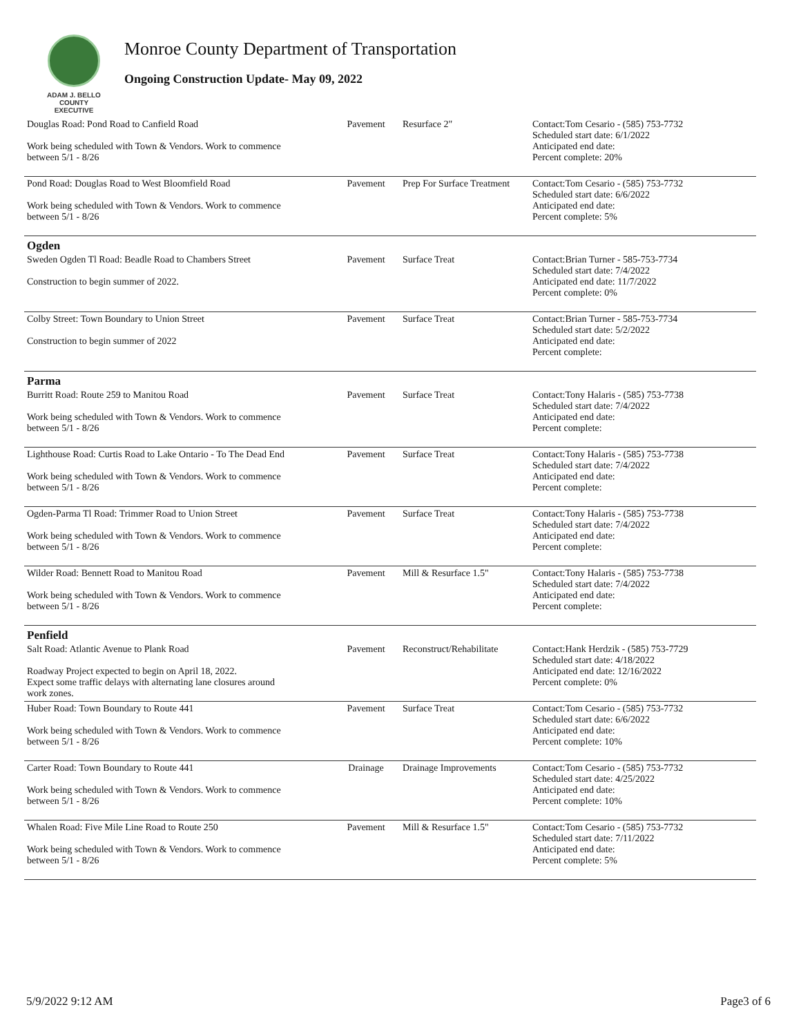ADAM J. BELLO
COUNTY EXECUTIVE
Monroe County Department of Transportation
Ongoing Construction Update- May 09, 2022
| Douglas Road: Pond Road to Canfield Road Work being scheduled with Town & Vendors. Work to commence between 5/1 - 8/26 | Pavement | Resurface 2" | Contact:Tom Cesario - (585) 753-7732 Scheduled start date: 6/1/2022 Anticipated end date: Percent complete: 20% |
| Pond Road: Douglas Road to West Bloomfield Road Work being scheduled with Town & Vendors. Work to commence between 5/1 - 8/26 | Pavement | Prep For Surface Treatment | Contact:Tom Cesario - (585) 753-7732 Scheduled start date: 6/6/2022 Anticipated end date: Percent complete: 5% |
| Ogden | | | |
| Sweden Ogden Tl Road: Beadle Road to Chambers Street Construction to begin summer of 2022. | Pavement | Surface Treat | Contact:Brian Turner - 585-753-7734 Scheduled start date: 7/4/2022 Anticipated end date: 11/7/2022 Percent complete: 0% |
| Colby Street: Town Boundary to Union Street Construction to begin summer of 2022 | Pavement | Surface Treat | Contact:Brian Turner - 585-753-7734 Scheduled start date: 5/2/2022 Anticipated end date: Percent complete: |
| Parma | | | |
| Burritt Road: Route 259 to Manitou Road Work being scheduled with Town & Vendors. Work to commence between 5/1 - 8/26 | Pavement | Surface Treat | Contact:Tony Halaris - (585) 753-7738 Scheduled start date: 7/4/2022 Anticipated end date: Percent complete: |
| Lighthouse Road: Curtis Road to Lake Ontario - To The Dead End Work being scheduled with Town & Vendors. Work to commence between 5/1 - 8/26 | Pavement | Surface Treat | Contact:Tony Halaris - (585) 753-7738 Scheduled start date: 7/4/2022 Anticipated end date: Percent complete: |
| Ogden-Parma Tl Road: Trimmer Road to Union Street Work being scheduled with Town & Vendors. Work to commence between 5/1 - 8/26 | Pavement | Surface Treat | Contact:Tony Halaris - (585) 753-7738 Scheduled start date: 7/4/2022 Anticipated end date: Percent complete: |
| Wilder Road: Bennett Road to Manitou Road Work being scheduled with Town & Vendors. Work to commence between 5/1 - 8/26 | Pavement | Mill & Resurface 1.5" | Contact:Tony Halaris - (585) 753-7738 Scheduled start date: 7/4/2022 Anticipated end date: Percent complete: |
| Penfield | | | |
| Salt Road: Atlantic Avenue to Plank Road Roadway Project expected to begin on April 18, 2022. Expect some traffic delays with alternating lane closures around work zones. | Pavement | Reconstruct/Rehabilitate | Contact:Hank Herdzik - (585) 753-7729 Scheduled start date: 4/18/2022 Anticipated end date: 12/16/2022 Percent complete: 0% |
| Huber Road: Town Boundary to Route 441 Work being scheduled with Town & Vendors. Work to commence between 5/1 - 8/26 | Pavement | Surface Treat | Contact:Tom Cesario - (585) 753-7732 Scheduled start date: 6/6/2022 Anticipated end date: Percent complete: 10% |
| Carter Road: Town Boundary to Route 441 Work being scheduled with Town & Vendors. Work to commence between 5/1 - 8/26 | Drainage | Drainage Improvements | Contact:Tom Cesario - (585) 753-7732 Scheduled start date: 4/25/2022 Anticipated end date: Percent complete: 10% |
| Whalen Road: Five Mile Line Road to Route 250 Work being scheduled with Town & Vendors. Work to commence between 5/1 - 8/26 | Pavement | Mill & Resurface 1.5" | Contact:Tom Cesario - (585) 753-7732 Scheduled start date: 7/11/2022 Anticipated end date: Percent complete: 5% |
5/9/2022 9:12 AM Page3 of 6